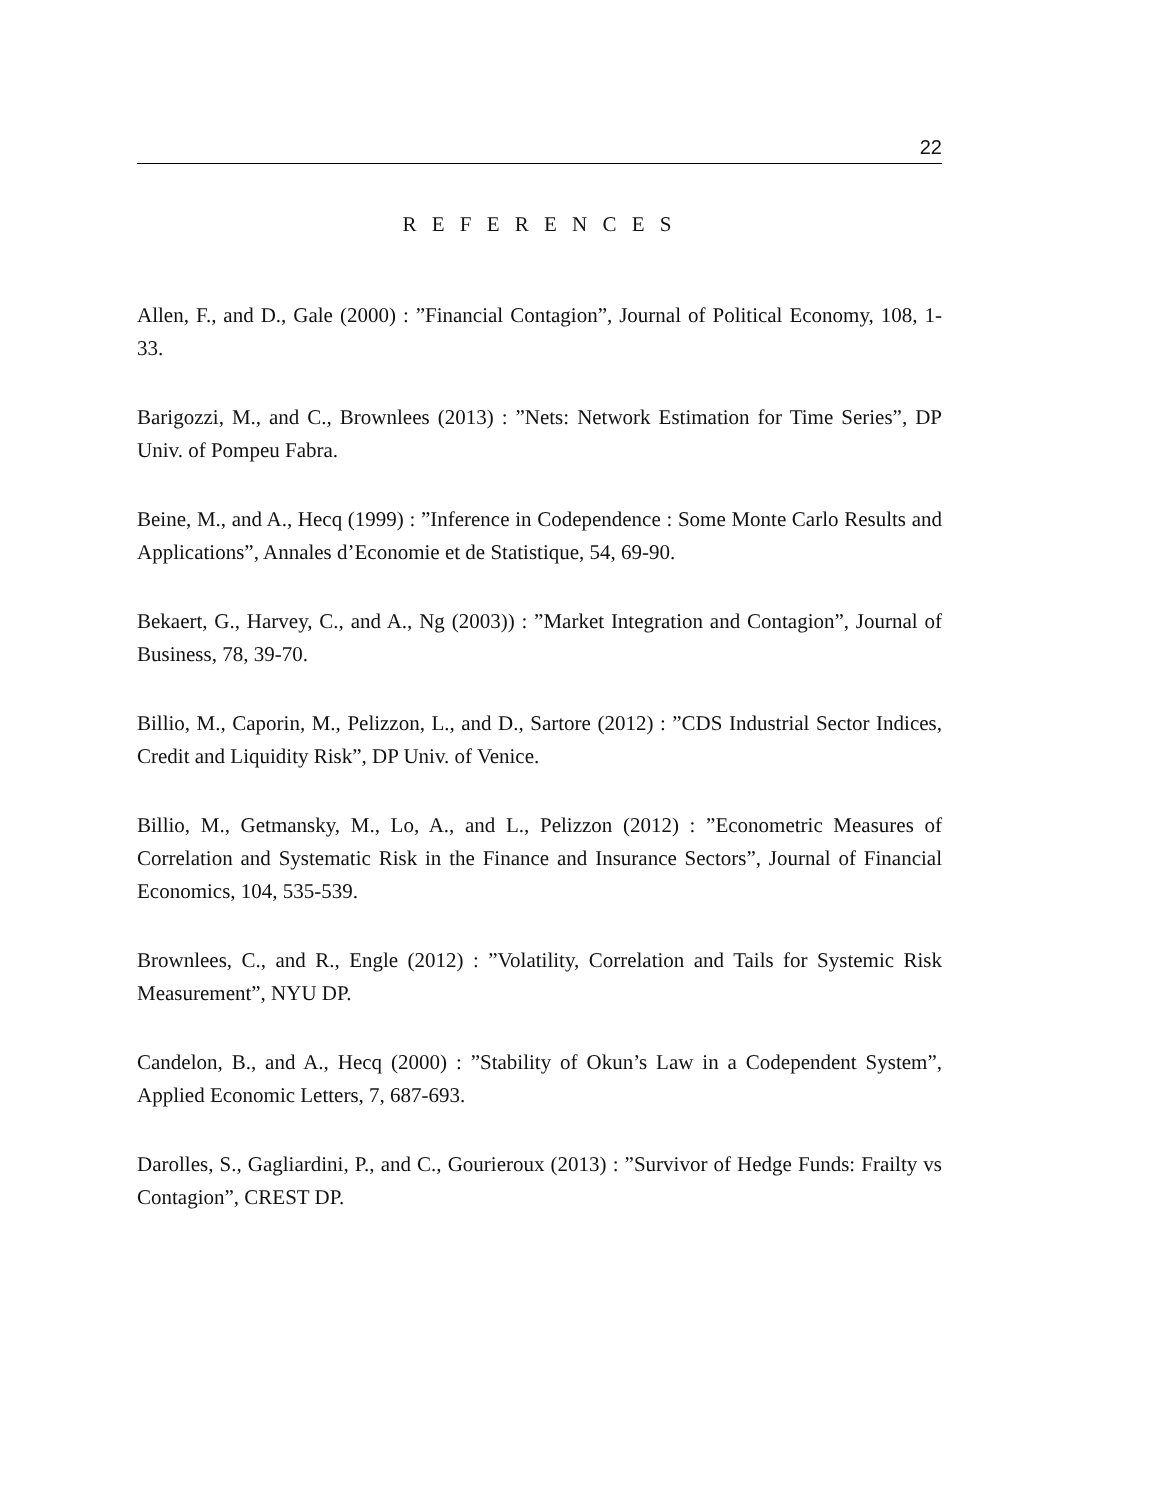22
R E F E R E N C E S
Allen, F., and D., Gale (2000) : ”Financial Contagion”, Journal of Political Economy, 108, 1-33.
Barigozzi, M., and C., Brownlees (2013) : ”Nets: Network Estimation for Time Series”, DP Univ. of Pompeu Fabra.
Beine, M., and A., Hecq (1999) : ”Inference in Codependence : Some Monte Carlo Results and Applications”, Annales d’Economie et de Statistique, 54, 69-90.
Bekaert, G., Harvey, C., and A., Ng (2003)) : ”Market Integration and Contagion”, Journal of Business, 78, 39-70.
Billio, M., Caporin, M., Pelizzon, L., and D., Sartore (2012) : ”CDS Industrial Sector Indices, Credit and Liquidity Risk”, DP Univ. of Venice.
Billio, M., Getmansky, M., Lo, A., and L., Pelizzon (2012) : ”Econometric Measures of Correlation and Systematic Risk in the Finance and Insurance Sectors”, Journal of Financial Economics, 104, 535-539.
Brownlees, C., and R., Engle (2012) : ”Volatility, Correlation and Tails for Systemic Risk Measurement”, NYU DP.
Candelon, B., and A., Hecq (2000) : ”Stability of Okun’s Law in a Codependent System”, Applied Economic Letters, 7, 687-693.
Darolles, S., Gagliardini, P., and C., Gourieroux (2013) : ”Survivor of Hedge Funds: Frailty vs Contagion”, CREST DP.